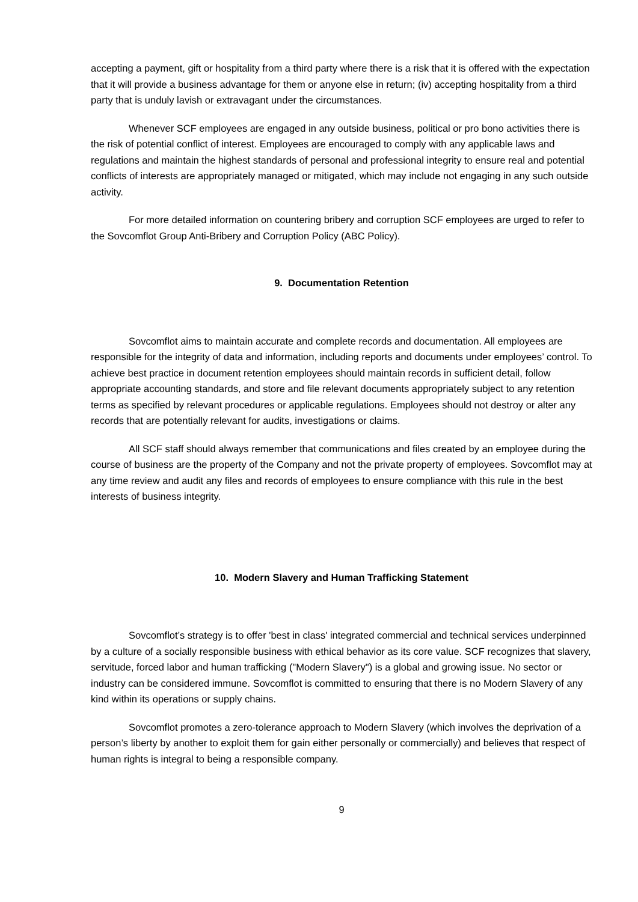accepting a payment, gift or hospitality from a third party where there is a risk that it is offered with the expectation that it will provide a business advantage for them or anyone else in return; (iv) accepting hospitality from a third party that is unduly lavish or extravagant under the circumstances.
Whenever SCF employees are engaged in any outside business, political or pro bono activities there is the risk of potential conflict of interest. Employees are encouraged to comply with any applicable laws and regulations and maintain the highest standards of personal and professional integrity to ensure real and potential conflicts of interests are appropriately managed or mitigated, which may include not engaging in any such outside activity.
For more detailed information on countering bribery and corruption SCF employees are urged to refer to the Sovcomflot Group Anti-Bribery and Corruption Policy (ABC Policy).
9. Documentation Retention
Sovcomflot aims to maintain accurate and complete records and documentation. All employees are responsible for the integrity of data and information, including reports and documents under employees’ control. To achieve best practice in document retention employees should maintain records in sufficient detail, follow appropriate accounting standards, and store and file relevant documents appropriately subject to any retention terms as specified by relevant procedures or applicable regulations. Employees should not destroy or alter any records that are potentially relevant for audits, investigations or claims.
All SCF staff should always remember that communications and files created by an employee during the course of business are the property of the Company and not the private property of employees. Sovcomflot may at any time review and audit any files and records of employees to ensure compliance with this rule in the best interests of business integrity.
10. Modern Slavery and Human Trafficking Statement
Sovcomflot’s strategy is to offer 'best in class' integrated commercial and technical services underpinned by a culture of a socially responsible business with ethical behavior as its core value. SCF recognizes that slavery, servitude, forced labor and human trafficking ("Modern Slavery") is a global and growing issue. No sector or industry can be considered immune. Sovcomflot is committed to ensuring that there is no Modern Slavery of any kind within its operations or supply chains.
Sovcomflot promotes a zero-tolerance approach to Modern Slavery (which involves the deprivation of a person’s liberty by another to exploit them for gain either personally or commercially) and believes that respect of human rights is integral to being a responsible company.
9